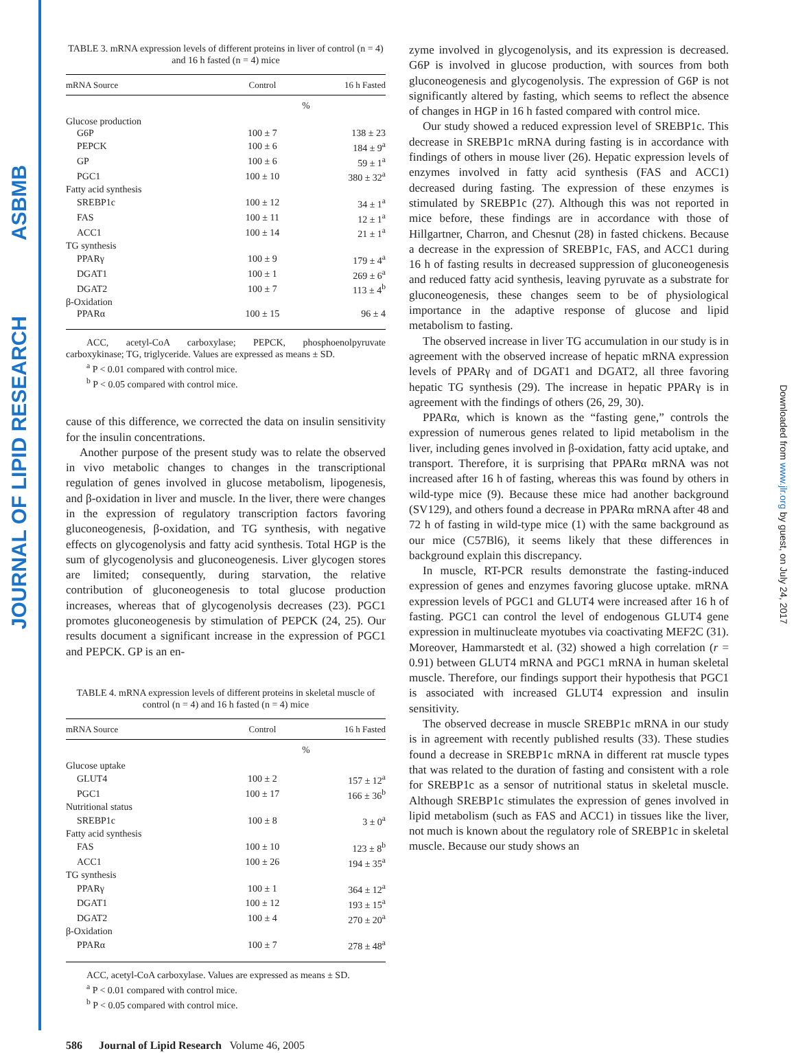ASBMB
JOURNAL OF LIPID RESEARCH
Downloaded from www.jlr.org by guest, on July 24, 2017
TABLE 3. mRNA expression levels of different proteins in liver of control (n = 4) and 16 h fasted (n = 4) mice
| mRNA Source | Control | 16 h Fasted |
| --- | --- | --- |
| | % | |
| Glucose production | | |
| G6P | 100 ± 7 | 138 ± 23 |
| PEPCK | 100 ± 6 | 184 ± 9<sup>a</sup> |
| GP | 100 ± 6 | 59 ± 1<sup>a</sup> |
| PGC1 | 100 ± 10 | 380 ± 32<sup>a</sup> |
| Fatty acid synthesis | | |
| SREBP1c | 100 ± 12 | 34 ± 1<sup>a</sup> |
| FAS | 100 ± 11 | 12 ± 1<sup>a</sup> |
| ACC1 | 100 ± 14 | 21 ± 1<sup>a</sup> |
| TG synthesis | | |
| PPARγ | 100 ± 9 | 179 ± 4<sup>a</sup> |
| DGAT1 | 100 ± 1 | 269 ± 6<sup>a</sup> |
| DGAT2 | 100 ± 7 | 113 ± 4<sup>b</sup> |
| β-Oxidation | | |
| PPARα | 100 ± 15 | 96 ± 4 |
ACC, acetyl-CoA carboxylase; PEPCK, phosphoenolpyruvate carboxykinase; TG, triglyceride. Values are expressed as means ± SD.
<sup>a</sup> P < 0.01 compared with control mice.
<sup>b</sup> P < 0.05 compared with control mice.
cause of this difference, we corrected the data on insulin sensitivity for the insulin concentrations.
Another purpose of the present study was to relate the observed in vivo metabolic changes to changes in the transcriptional regulation of genes involved in glucose metabolism, lipogenesis, and β-oxidation in liver and muscle. In the liver, there were changes in the expression of regulatory transcription factors favoring gluconeogenesis, β-oxidation, and TG synthesis, with negative effects on glycogenolysis and fatty acid synthesis. Total HGP is the sum of glycogenolysis and gluconeogenesis. Liver glycogen stores are limited; consequently, during starvation, the relative contribution of gluconeogenesis to total glucose production increases, whereas that of glycogenolysis decreases (23). PGC1 promotes gluconeogenesis by stimulation of PEPCK (24, 25). Our results document a significant increase in the expression of PGC1 and PEPCK. GP is an en-
TABLE 4. mRNA expression levels of different proteins in skeletal muscle of control (n = 4) and 16 h fasted (n = 4) mice
| mRNA Source | Control | 16 h Fasted |
| --- | --- | --- |
| | % | |
| Glucose uptake | | |
| GLUT4 | 100 ± 2 | 157 ± 12<sup>a</sup> |
| PGC1 | 100 ± 17 | 166 ± 36<sup>b</sup> |
| Nutritional status | | |
| SREBP1c | 100 ± 8 | 3 ± 0<sup>a</sup> |
| Fatty acid synthesis | | |
| FAS | 100 ± 10 | 123 ± 8<sup>b</sup> |
| ACC1 | 100 ± 26 | 194 ± 35<sup>a</sup> |
| TG synthesis | | |
| PPARγ | 100 ± 1 | 364 ± 12<sup>a</sup> |
| DGAT1 | 100 ± 12 | 193 ± 15<sup>a</sup> |
| DGAT2 | 100 ± 4 | 270 ± 20<sup>a</sup> |
| β-Oxidation | | |
| PPARα | 100 ± 7 | 278 ± 48<sup>a</sup> |
ACC, acetyl-CoA carboxylase. Values are expressed as means ± SD.
<sup>a</sup> P < 0.01 compared with control mice.
<sup>b</sup> P < 0.05 compared with control mice.
586 Journal of Lipid Research Volume 46, 2005
zyme involved in glycogenolysis, and its expression is decreased. G6P is involved in glucose production, with sources from both gluconeogenesis and glycogenolysis. The expression of G6P is not significantly altered by fasting, which seems to reflect the absence of changes in HGP in 16 h fasted compared with control mice.
Our study showed a reduced expression level of SREBP1c. This decrease in SREBP1c mRNA during fasting is in accordance with findings of others in mouse liver (26). Hepatic expression levels of enzymes involved in fatty acid synthesis (FAS and ACC1) decreased during fasting. The expression of these enzymes is stimulated by SREBP1c (27). Although this was not reported in mice before, these findings are in accordance with those of Hillgartner, Charron, and Chesnut (28) in fasted chickens. Because a decrease in the expression of SREBP1c, FAS, and ACC1 during 16 h of fasting results in decreased suppression of gluconeogenesis and reduced fatty acid synthesis, leaving pyruvate as a substrate for gluconeogenesis, these changes seem to be of physiological importance in the adaptive response of glucose and lipid metabolism to fasting.
The observed increase in liver TG accumulation in our study is in agreement with the observed increase of hepatic mRNA expression levels of PPARγ and of DGAT1 and DGAT2, all three favoring hepatic TG synthesis (29). The increase in hepatic PPARγ is in agreement with the findings of others (26, 29, 30).
PPARα, which is known as the “fasting gene,” controls the expression of numerous genes related to lipid metabolism in the liver, including genes involved in β-oxidation, fatty acid uptake, and transport. Therefore, it is surprising that PPARα mRNA was not increased after 16 h of fasting, whereas this was found by others in wild-type mice (9). Because these mice had another background (SV129), and others found a decrease in PPARα mRNA after 48 and 72 h of fasting in wild-type mice (1) with the same background as our mice (C57Bl6), it seems likely that these differences in background explain this discrepancy.
In muscle, RT-PCR results demonstrate the fasting-induced expression of genes and enzymes favoring glucose uptake. mRNA expression levels of PGC1 and GLUT4 were increased after 16 h of fasting. PGC1 can control the level of endogenous GLUT4 gene expression in multinucleate myotubes via coactivating MEF2C (31). Moreover, Hammarstedt et al. (32) showed a high correlation (r = 0.91) between GLUT4 mRNA and PGC1 mRNA in human skeletal muscle. Therefore, our findings support their hypothesis that PGC1 is associated with increased GLUT4 expression and insulin sensitivity.
The observed decrease in muscle SREBP1c mRNA in our study is in agreement with recently published results (33). These studies found a decrease in SREBP1c mRNA in different rat muscle types that was related to the duration of fasting and consistent with a role for SREBP1c as a sensor of nutritional status in skeletal muscle. Although SREBP1c stimulates the expression of genes involved in lipid metabolism (such as FAS and ACC1) in tissues like the liver, not much is known about the regulatory role of SREBP1c in skeletal muscle. Because our study shows an